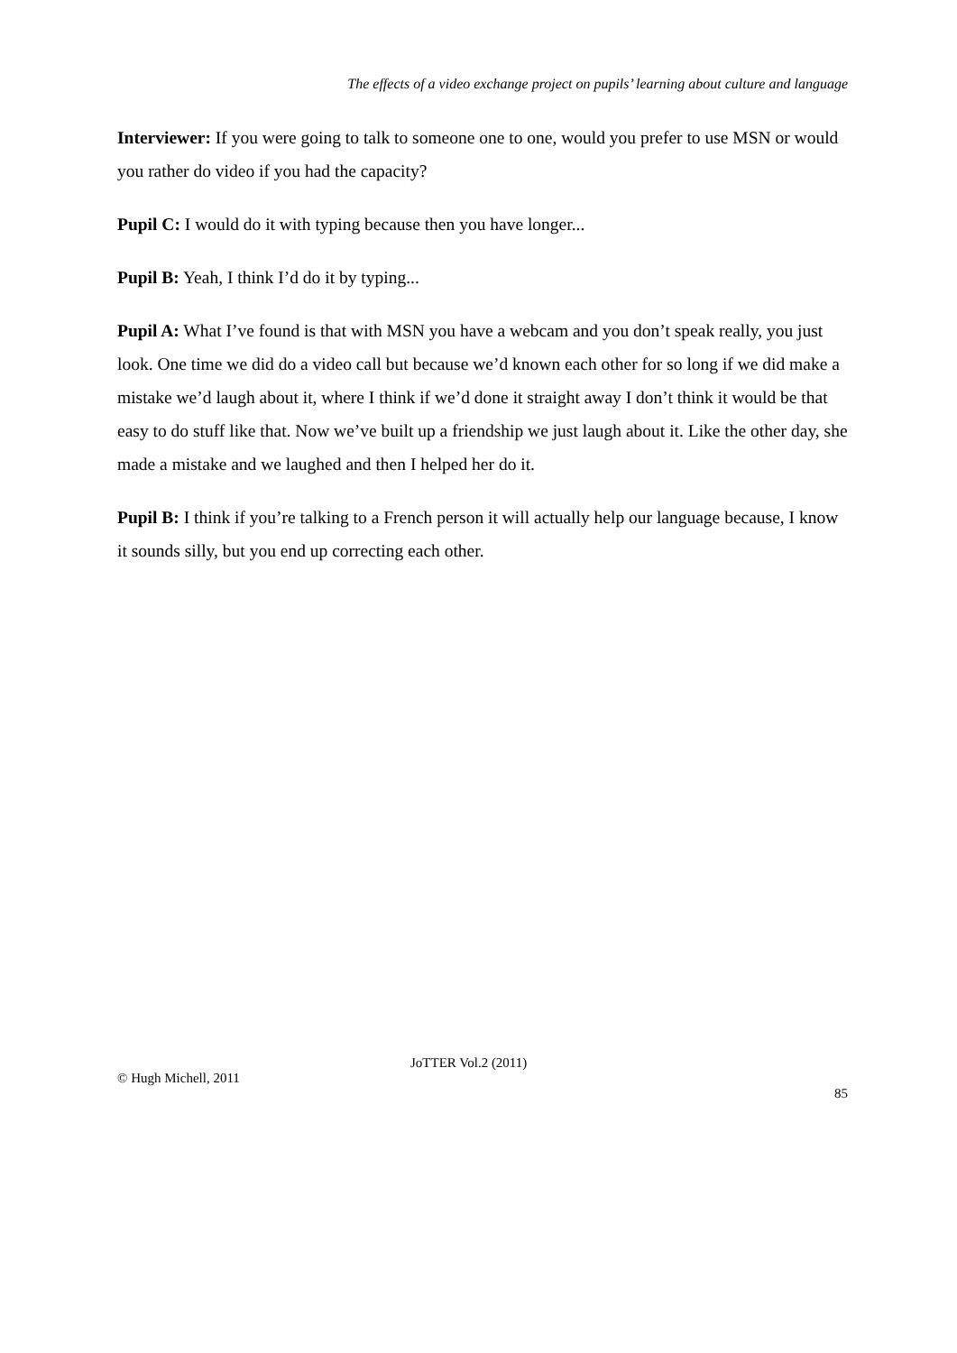The effects of a video exchange project on pupils’ learning about culture and language
Interviewer: If you were going to talk to someone one to one, would you prefer to use MSN or would you rather do video if you had the capacity?
Pupil C: I would do it with typing because then you have longer...
Pupil B: Yeah, I think I’d do it by typing...
Pupil A: What I’ve found is that with MSN you have a webcam and you don’t speak really, you just look. One time we did do a video call but because we’d known each other for so long if we did make a mistake we’d laugh about it, where I think if we’d done it straight away I don’t think it would be that easy to do stuff like that. Now we’ve built up a friendship we just laugh about it. Like the other day, she made a mistake and we laughed and then I helped her do it.
Pupil B: I think if you’re talking to a French person it will actually help our language because, I know it sounds silly, but you end up correcting each other.
JoTTER Vol.2 (2011)
© Hugh Michell, 2011
85